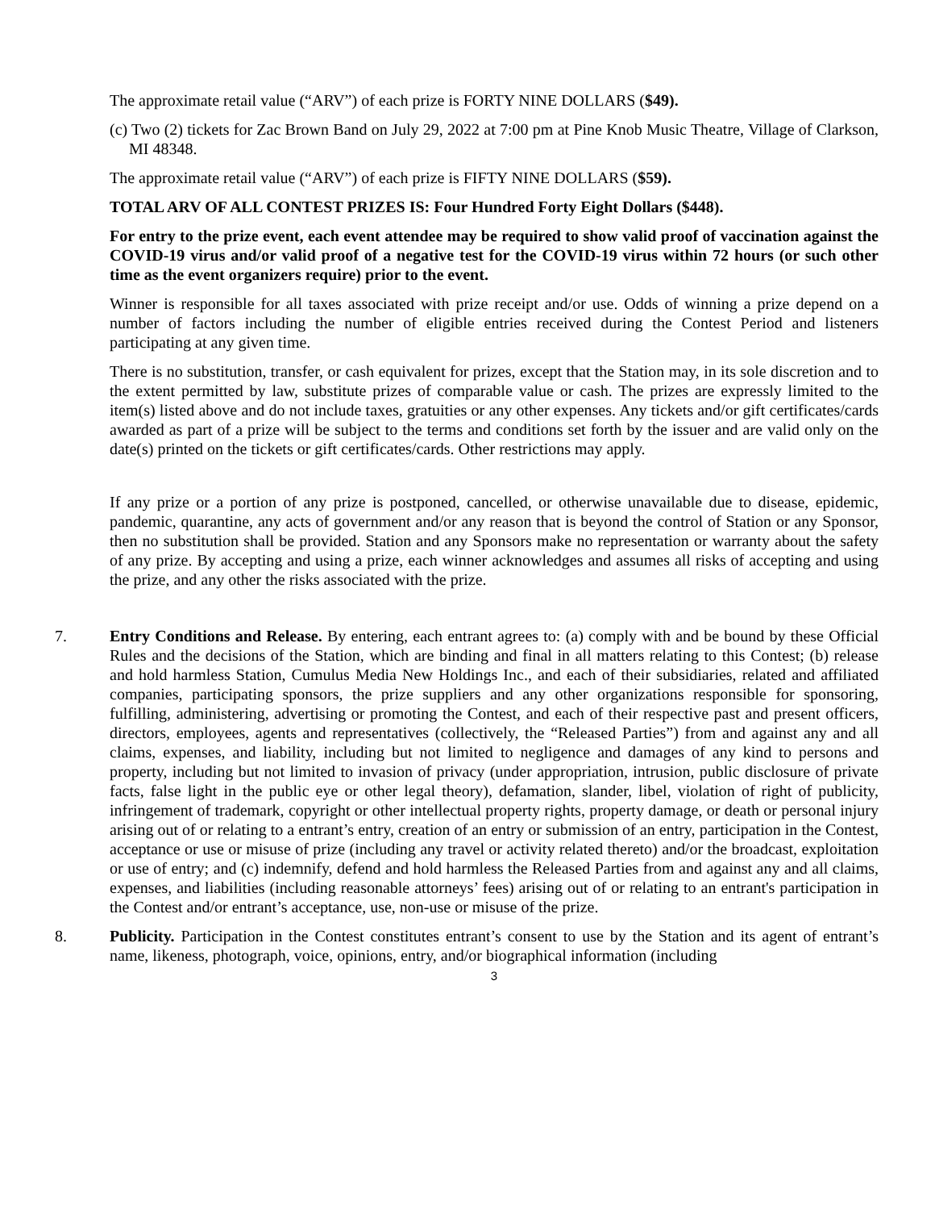The approximate retail value (“ARV”) of each prize is FORTY NINE DOLLARS ($49).
(c) Two (2) tickets for Zac Brown Band on July 29, 2022 at 7:00 pm at Pine Knob Music Theatre, Village of Clarkson, MI 48348.
The approximate retail value (“ARV”) of each prize is FIFTY NINE DOLLARS ($59).
TOTAL ARV OF ALL CONTEST PRIZES IS: Four Hundred Forty Eight Dollars ($448).
For entry to the prize event, each event attendee may be required to show valid proof of vaccination against the COVID-19 virus and/or valid proof of a negative test for the COVID-19 virus within 72 hours (or such other time as the event organizers require) prior to the event.
Winner is responsible for all taxes associated with prize receipt and/or use. Odds of winning a prize depend on a number of factors including the number of eligible entries received during the Contest Period and listeners participating at any given time.
There is no substitution, transfer, or cash equivalent for prizes, except that the Station may, in its sole discretion and to the extent permitted by law, substitute prizes of comparable value or cash. The prizes are expressly limited to the item(s) listed above and do not include taxes, gratuities or any other expenses. Any tickets and/or gift certificates/cards awarded as part of a prize will be subject to the terms and conditions set forth by the issuer and are valid only on the date(s) printed on the tickets or gift certificates/cards. Other restrictions may apply.
If any prize or a portion of any prize is postponed, cancelled, or otherwise unavailable due to disease, epidemic, pandemic, quarantine, any acts of government and/or any reason that is beyond the control of Station or any Sponsor, then no substitution shall be provided. Station and any Sponsors make no representation or warranty about the safety of any prize. By accepting and using a prize, each winner acknowledges and assumes all risks of accepting and using the prize, and any other the risks associated with the prize.
7. Entry Conditions and Release. By entering, each entrant agrees to: (a) comply with and be bound by these Official Rules and the decisions of the Station, which are binding and final in all matters relating to this Contest; (b) release and hold harmless Station, Cumulus Media New Holdings Inc., and each of their subsidiaries, related and affiliated companies, participating sponsors, the prize suppliers and any other organizations responsible for sponsoring, fulfilling, administering, advertising or promoting the Contest, and each of their respective past and present officers, directors, employees, agents and representatives (collectively, the “Released Parties”) from and against any and all claims, expenses, and liability, including but not limited to negligence and damages of any kind to persons and property, including but not limited to invasion of privacy (under appropriation, intrusion, public disclosure of private facts, false light in the public eye or other legal theory), defamation, slander, libel, violation of right of publicity, infringement of trademark, copyright or other intellectual property rights, property damage, or death or personal injury arising out of or relating to a entrant’s entry, creation of an entry or submission of an entry, participation in the Contest, acceptance or use or misuse of prize (including any travel or activity related thereto) and/or the broadcast, exploitation or use of entry; and (c) indemnify, defend and hold harmless the Released Parties from and against any and all claims, expenses, and liabilities (including reasonable attorneys’ fees) arising out of or relating to an entrant's participation in the Contest and/or entrant’s acceptance, use, non-use or misuse of the prize.
8. Publicity. Participation in the Contest constitutes entrant’s consent to use by the Station and its agent of entrant’s name, likeness, photograph, voice, opinions, entry, and/or biographical information (including
3